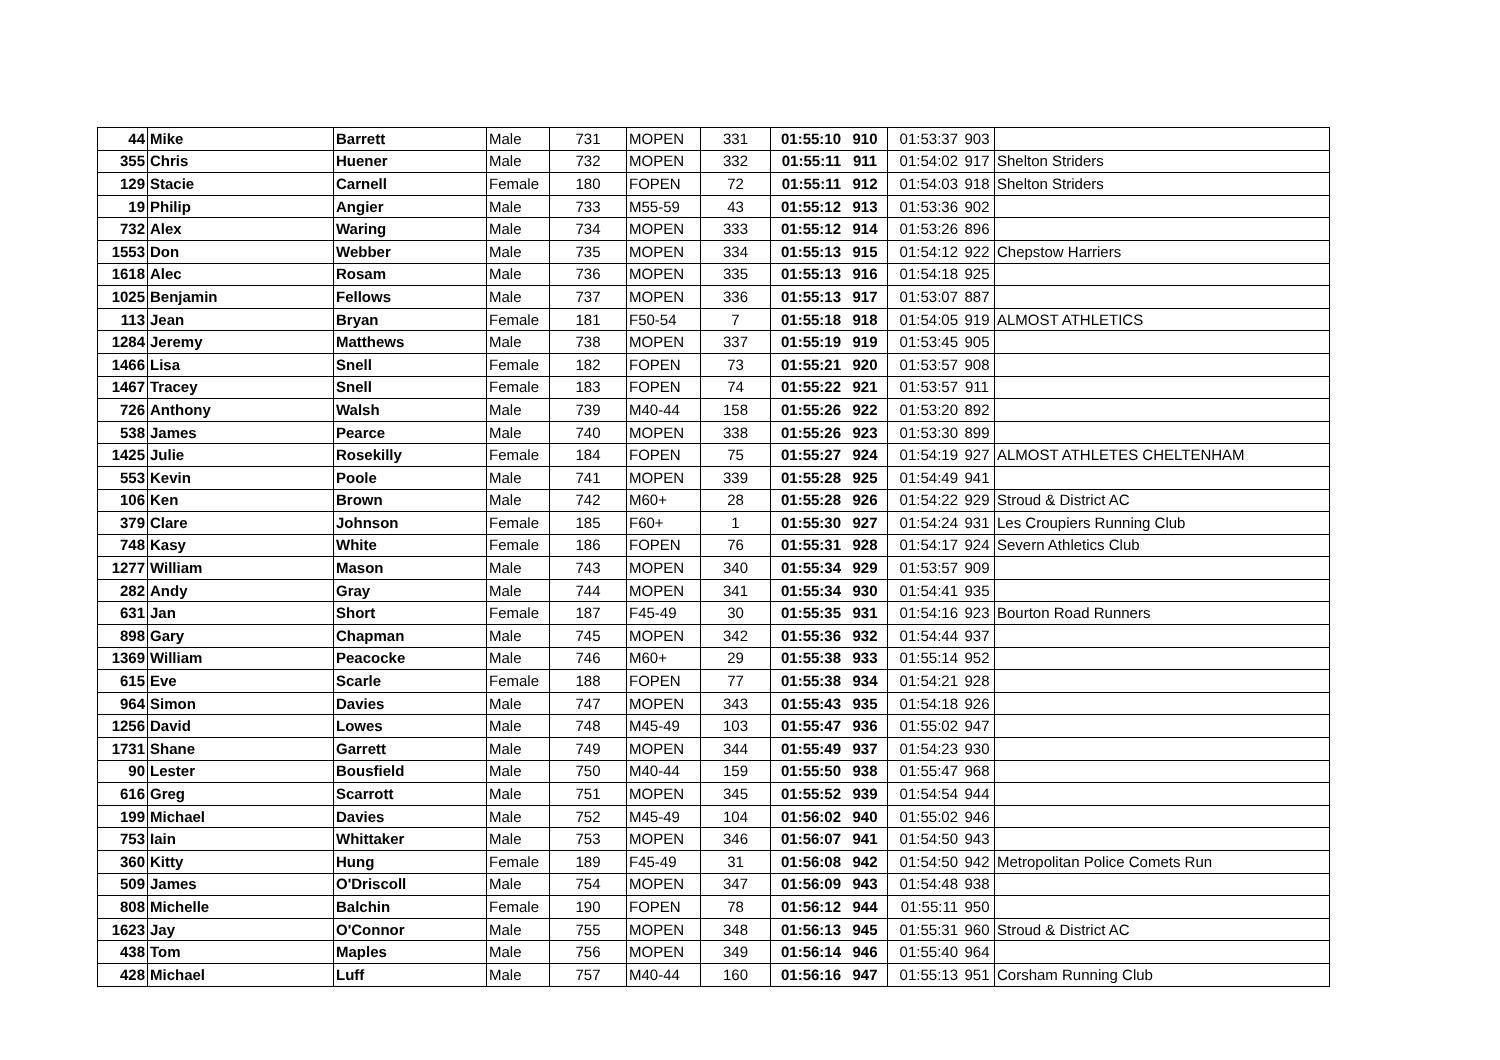| 44 | Mike | Barrett | Male | 731 | MOPEN | 331 | 01:55:10 | 910 | 01:53:37 | 903 | |
| 355 | Chris | Huener | Male | 732 | MOPEN | 332 | 01:55:11 | 911 | 01:54:02 | 917 | Shelton Striders |
| 129 | Stacie | Carnell | Female | 180 | FOPEN | 72 | 01:55:11 | 912 | 01:54:03 | 918 | Shelton Striders |
| 19 | Philip | Angier | Male | 733 | M55-59 | 43 | 01:55:12 | 913 | 01:53:36 | 902 | |
| 732 | Alex | Waring | Male | 734 | MOPEN | 333 | 01:55:12 | 914 | 01:53:26 | 896 | |
| 1553 | Don | Webber | Male | 735 | MOPEN | 334 | 01:55:13 | 915 | 01:54:12 | 922 | Chepstow Harriers |
| 1618 | Alec | Rosam | Male | 736 | MOPEN | 335 | 01:55:13 | 916 | 01:54:18 | 925 | |
| 1025 | Benjamin | Fellows | Male | 737 | MOPEN | 336 | 01:55:13 | 917 | 01:53:07 | 887 | |
| 113 | Jean | Bryan | Female | 181 | F50-54 | 7 | 01:55:18 | 918 | 01:54:05 | 919 | ALMOST ATHLETICS |
| 1284 | Jeremy | Matthews | Male | 738 | MOPEN | 337 | 01:55:19 | 919 | 01:53:45 | 905 | |
| 1466 | Lisa | Snell | Female | 182 | FOPEN | 73 | 01:55:21 | 920 | 01:53:57 | 908 | |
| 1467 | Tracey | Snell | Female | 183 | FOPEN | 74 | 01:55:22 | 921 | 01:53:57 | 911 | |
| 726 | Anthony | Walsh | Male | 739 | M40-44 | 158 | 01:55:26 | 922 | 01:53:20 | 892 | |
| 538 | James | Pearce | Male | 740 | MOPEN | 338 | 01:55:26 | 923 | 01:53:30 | 899 | |
| 1425 | Julie | Rosekilly | Female | 184 | FOPEN | 75 | 01:55:27 | 924 | 01:54:19 | 927 | ALMOST ATHLETES CHELTENHAM |
| 553 | Kevin | Poole | Male | 741 | MOPEN | 339 | 01:55:28 | 925 | 01:54:49 | 941 | |
| 106 | Ken | Brown | Male | 742 | M60+ | 28 | 01:55:28 | 926 | 01:54:22 | 929 | Stroud & District AC |
| 379 | Clare | Johnson | Female | 185 | F60+ | 1 | 01:55:30 | 927 | 01:54:24 | 931 | Les Croupiers Running Club |
| 748 | Kasy | White | Female | 186 | FOPEN | 76 | 01:55:31 | 928 | 01:54:17 | 924 | Severn Athletics Club |
| 1277 | William | Mason | Male | 743 | MOPEN | 340 | 01:55:34 | 929 | 01:53:57 | 909 | |
| 282 | Andy | Gray | Male | 744 | MOPEN | 341 | 01:55:34 | 930 | 01:54:41 | 935 | |
| 631 | Jan | Short | Female | 187 | F45-49 | 30 | 01:55:35 | 931 | 01:54:16 | 923 | Bourton Road Runners |
| 898 | Gary | Chapman | Male | 745 | MOPEN | 342 | 01:55:36 | 932 | 01:54:44 | 937 | |
| 1369 | William | Peacocke | Male | 746 | M60+ | 29 | 01:55:38 | 933 | 01:55:14 | 952 | |
| 615 | Eve | Scarle | Female | 188 | FOPEN | 77 | 01:55:38 | 934 | 01:54:21 | 928 | |
| 964 | Simon | Davies | Male | 747 | MOPEN | 343 | 01:55:43 | 935 | 01:54:18 | 926 | |
| 1256 | David | Lowes | Male | 748 | M45-49 | 103 | 01:55:47 | 936 | 01:55:02 | 947 | |
| 1731 | Shane | Garrett | Male | 749 | MOPEN | 344 | 01:55:49 | 937 | 01:54:23 | 930 | |
| 90 | Lester | Bousfield | Male | 750 | M40-44 | 159 | 01:55:50 | 938 | 01:55:47 | 968 | |
| 616 | Greg | Scarrott | Male | 751 | MOPEN | 345 | 01:55:52 | 939 | 01:54:54 | 944 | |
| 199 | Michael | Davies | Male | 752 | M45-49 | 104 | 01:56:02 | 940 | 01:55:02 | 946 | |
| 753 | Iain | Whittaker | Male | 753 | MOPEN | 346 | 01:56:07 | 941 | 01:54:50 | 943 | |
| 360 | Kitty | Hung | Female | 189 | F45-49 | 31 | 01:56:08 | 942 | 01:54:50 | 942 | Metropolitan Police Comets Run |
| 509 | James | O'Driscoll | Male | 754 | MOPEN | 347 | 01:56:09 | 943 | 01:54:48 | 938 | |
| 808 | Michelle | Balchin | Female | 190 | FOPEN | 78 | 01:56:12 | 944 | 01:55:11 | 950 | |
| 1623 | Jay | O'Connor | Male | 755 | MOPEN | 348 | 01:56:13 | 945 | 01:55:31 | 960 | Stroud & District AC |
| 438 | Tom | Maples | Male | 756 | MOPEN | 349 | 01:56:14 | 946 | 01:55:40 | 964 | |
| 428 | Michael | Luff | Male | 757 | M40-44 | 160 | 01:56:16 | 947 | 01:55:13 | 951 | Corsham Running Club |